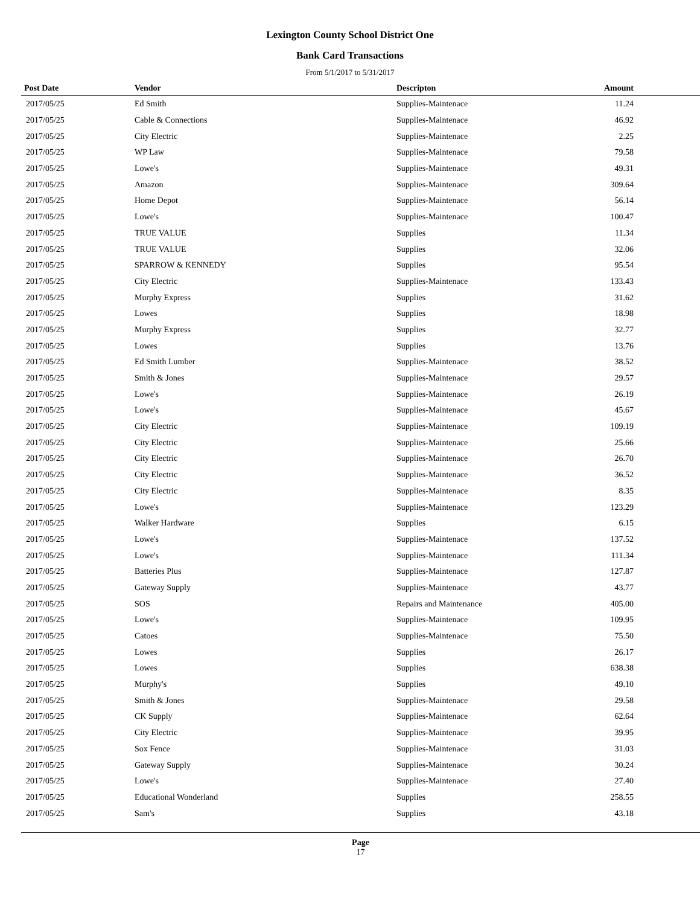Lexington County School District One
Bank Card Transactions
From 5/1/2017 to 5/31/2017
| Post Date | Vendor | Descripton | Amount |
| --- | --- | --- | --- |
| 2017/05/25 | Ed Smith | Supplies-Maintenace | 11.24 |
| 2017/05/25 | Cable & Connections | Supplies-Maintenace | 46.92 |
| 2017/05/25 | City Electric | Supplies-Maintenace | 2.25 |
| 2017/05/25 | WP Law | Supplies-Maintenace | 79.58 |
| 2017/05/25 | Lowe's | Supplies-Maintenace | 49.31 |
| 2017/05/25 | Amazon | Supplies-Maintenace | 309.64 |
| 2017/05/25 | Home Depot | Supplies-Maintenace | 56.14 |
| 2017/05/25 | Lowe's | Supplies-Maintenace | 100.47 |
| 2017/05/25 | TRUE VALUE | Supplies | 11.34 |
| 2017/05/25 | TRUE VALUE | Supplies | 32.06 |
| 2017/05/25 | SPARROW & KENNEDY | Supplies | 95.54 |
| 2017/05/25 | City Electric | Supplies-Maintenace | 133.43 |
| 2017/05/25 | Murphy Express | Supplies | 31.62 |
| 2017/05/25 | Lowes | Supplies | 18.98 |
| 2017/05/25 | Murphy Express | Supplies | 32.77 |
| 2017/05/25 | Lowes | Supplies | 13.76 |
| 2017/05/25 | Ed Smith Lumber | Supplies-Maintenace | 38.52 |
| 2017/05/25 | Smith & Jones | Supplies-Maintenace | 29.57 |
| 2017/05/25 | Lowe's | Supplies-Maintenace | 26.19 |
| 2017/05/25 | Lowe's | Supplies-Maintenace | 45.67 |
| 2017/05/25 | City Electric | Supplies-Maintenace | 109.19 |
| 2017/05/25 | City Electric | Supplies-Maintenace | 25.66 |
| 2017/05/25 | City Electric | Supplies-Maintenace | 26.70 |
| 2017/05/25 | City Electric | Supplies-Maintenace | 36.52 |
| 2017/05/25 | City Electric | Supplies-Maintenace | 8.35 |
| 2017/05/25 | Lowe's | Supplies-Maintenace | 123.29 |
| 2017/05/25 | Walker Hardware | Supplies | 6.15 |
| 2017/05/25 | Lowe's | Supplies-Maintenace | 137.52 |
| 2017/05/25 | Lowe's | Supplies-Maintenace | 111.34 |
| 2017/05/25 | Batteries Plus | Supplies-Maintenace | 127.87 |
| 2017/05/25 | Gateway Supply | Supplies-Maintenace | 43.77 |
| 2017/05/25 | SOS | Repairs and Maintenance | 405.00 |
| 2017/05/25 | Lowe's | Supplies-Maintenace | 109.95 |
| 2017/05/25 | Catoes | Supplies-Maintenace | 75.50 |
| 2017/05/25 | Lowes | Supplies | 26.17 |
| 2017/05/25 | Lowes | Supplies | 638.38 |
| 2017/05/25 | Murphy's | Supplies | 49.10 |
| 2017/05/25 | Smith & Jones | Supplies-Maintenace | 29.58 |
| 2017/05/25 | CK Supply | Supplies-Maintenace | 62.64 |
| 2017/05/25 | City Electric | Supplies-Maintenace | 39.95 |
| 2017/05/25 | Sox Fence | Supplies-Maintenace | 31.03 |
| 2017/05/25 | Gateway Supply | Supplies-Maintenace | 30.24 |
| 2017/05/25 | Lowe's | Supplies-Maintenace | 27.40 |
| 2017/05/25 | Educational Wonderland | Supplies | 258.55 |
| 2017/05/25 | Sam's | Supplies | 43.18 |
Page
17